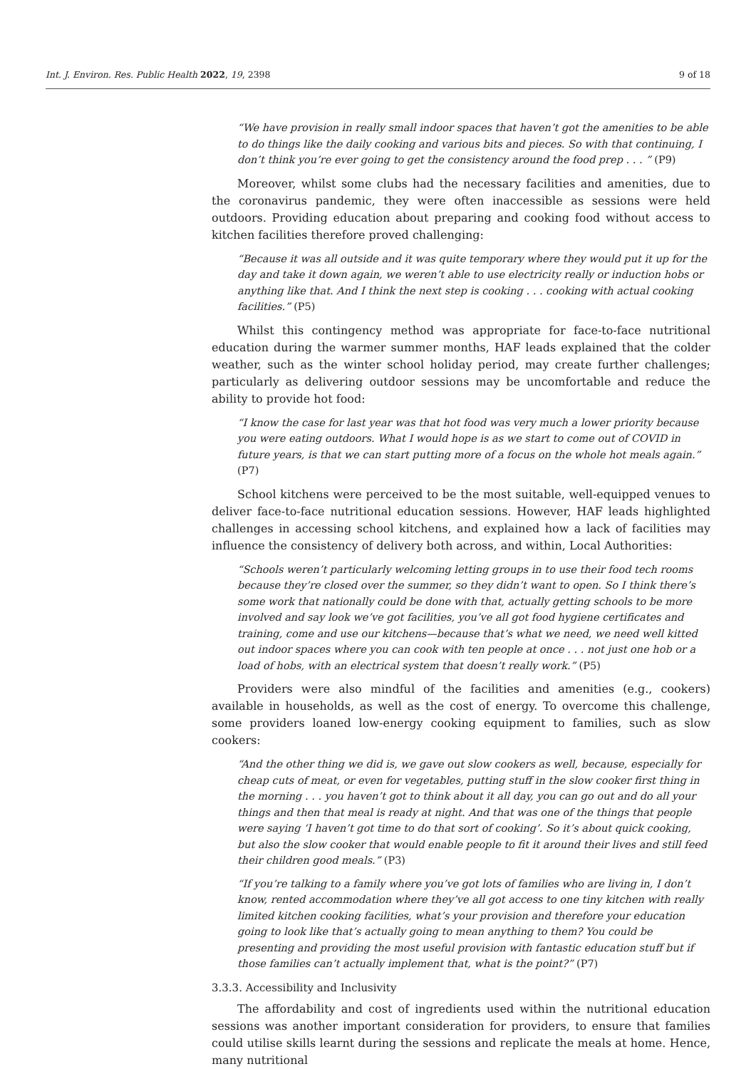Int. J. Environ. Res. Public Health 2022, 19, 2398
9 of 18
“We have provision in really small indoor spaces that haven’t got the amenities to be able to do things like the daily cooking and various bits and pieces. So with that continuing, I don’t think you’re ever going to get the consistency around the food prep . . . ” (P9)
Moreover, whilst some clubs had the necessary facilities and amenities, due to the coronavirus pandemic, they were often inaccessible as sessions were held outdoors. Providing education about preparing and cooking food without access to kitchen facilities therefore proved challenging:
“Because it was all outside and it was quite temporary where they would put it up for the day and take it down again, we weren’t able to use electricity really or induction hobs or anything like that. And I think the next step is cooking . . . cooking with actual cooking facilities.” (P5)
Whilst this contingency method was appropriate for face-to-face nutritional education during the warmer summer months, HAF leads explained that the colder weather, such as the winter school holiday period, may create further challenges; particularly as delivering outdoor sessions may be uncomfortable and reduce the ability to provide hot food:
“I know the case for last year was that hot food was very much a lower priority because you were eating outdoors. What I would hope is as we start to come out of COVID in future years, is that we can start putting more of a focus on the whole hot meals again.” (P7)
School kitchens were perceived to be the most suitable, well-equipped venues to deliver face-to-face nutritional education sessions. However, HAF leads highlighted challenges in accessing school kitchens, and explained how a lack of facilities may influence the consistency of delivery both across, and within, Local Authorities:
“Schools weren’t particularly welcoming letting groups in to use their food tech rooms because they’re closed over the summer, so they didn’t want to open. So I think there’s some work that nationally could be done with that, actually getting schools to be more involved and say look we’ve got facilities, you’ve all got food hygiene certificates and training, come and use our kitchens—because that’s what we need, we need well kitted out indoor spaces where you can cook with ten people at once . . . not just one hob or a load of hobs, with an electrical system that doesn’t really work.” (P5)
Providers were also mindful of the facilities and amenities (e.g., cookers) available in households, as well as the cost of energy. To overcome this challenge, some providers loaned low-energy cooking equipment to families, such as slow cookers:
“And the other thing we did is, we gave out slow cookers as well, because, especially for cheap cuts of meat, or even for vegetables, putting stuff in the slow cooker first thing in the morning . . . you haven’t got to think about it all day, you can go out and do all your things and then that meal is ready at night. And that was one of the things that people were saying ‘I haven’t got time to do that sort of cooking’. So it’s about quick cooking, but also the slow cooker that would enable people to fit it around their lives and still feed their children good meals.” (P3)
“If you’re talking to a family where you’ve got lots of families who are living in, I don’t know, rented accommodation where they’ve all got access to one tiny kitchen with really limited kitchen cooking facilities, what’s your provision and therefore your education going to look like that’s actually going to mean anything to them? You could be presenting and providing the most useful provision with fantastic education stuff but if those families can’t actually implement that, what is the point?” (P7)
3.3.3. Accessibility and Inclusivity
The affordability and cost of ingredients used within the nutritional education sessions was another important consideration for providers, to ensure that families could utilise skills learnt during the sessions and replicate the meals at home. Hence, many nutritional